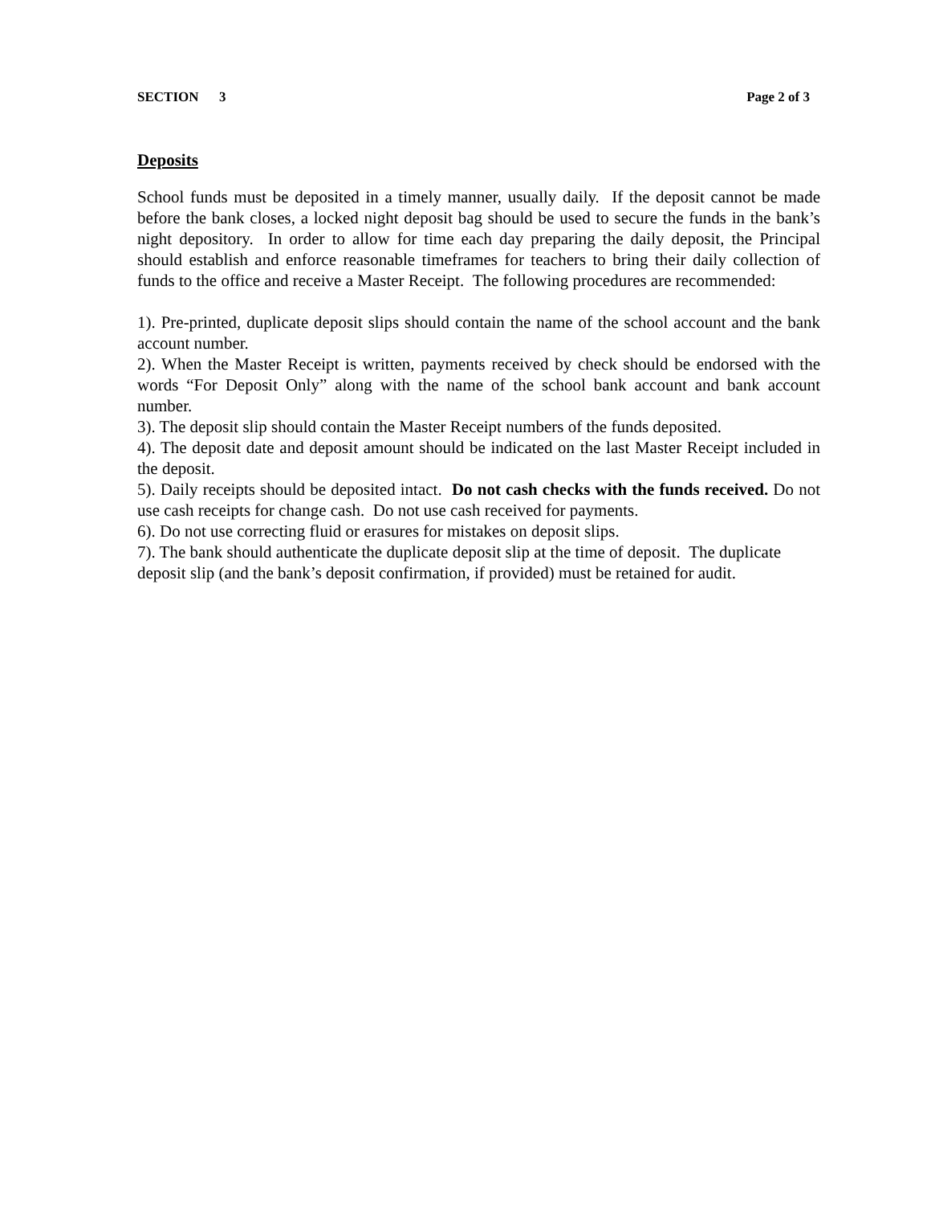SECTION 3 Page 2 of 3
Deposits
School funds must be deposited in a timely manner, usually daily. If the deposit cannot be made before the bank closes, a locked night deposit bag should be used to secure the funds in the bank’s night depository. In order to allow for time each day preparing the daily deposit, the Principal should establish and enforce reasonable timeframes for teachers to bring their daily collection of funds to the office and receive a Master Receipt. The following procedures are recommended:
1). Pre-printed, duplicate deposit slips should contain the name of the school account and the bank account number.
2). When the Master Receipt is written, payments received by check should be endorsed with the words “For Deposit Only” along with the name of the school bank account and bank account number.
3). The deposit slip should contain the Master Receipt numbers of the funds deposited.
4). The deposit date and deposit amount should be indicated on the last Master Receipt included in the deposit.
5). Daily receipts should be deposited intact. Do not cash checks with the funds received. Do not use cash receipts for change cash. Do not use cash received for payments.
6). Do not use correcting fluid or erasures for mistakes on deposit slips.
7). The bank should authenticate the duplicate deposit slip at the time of deposit. The duplicate deposit slip (and the bank’s deposit confirmation, if provided) must be retained for audit.